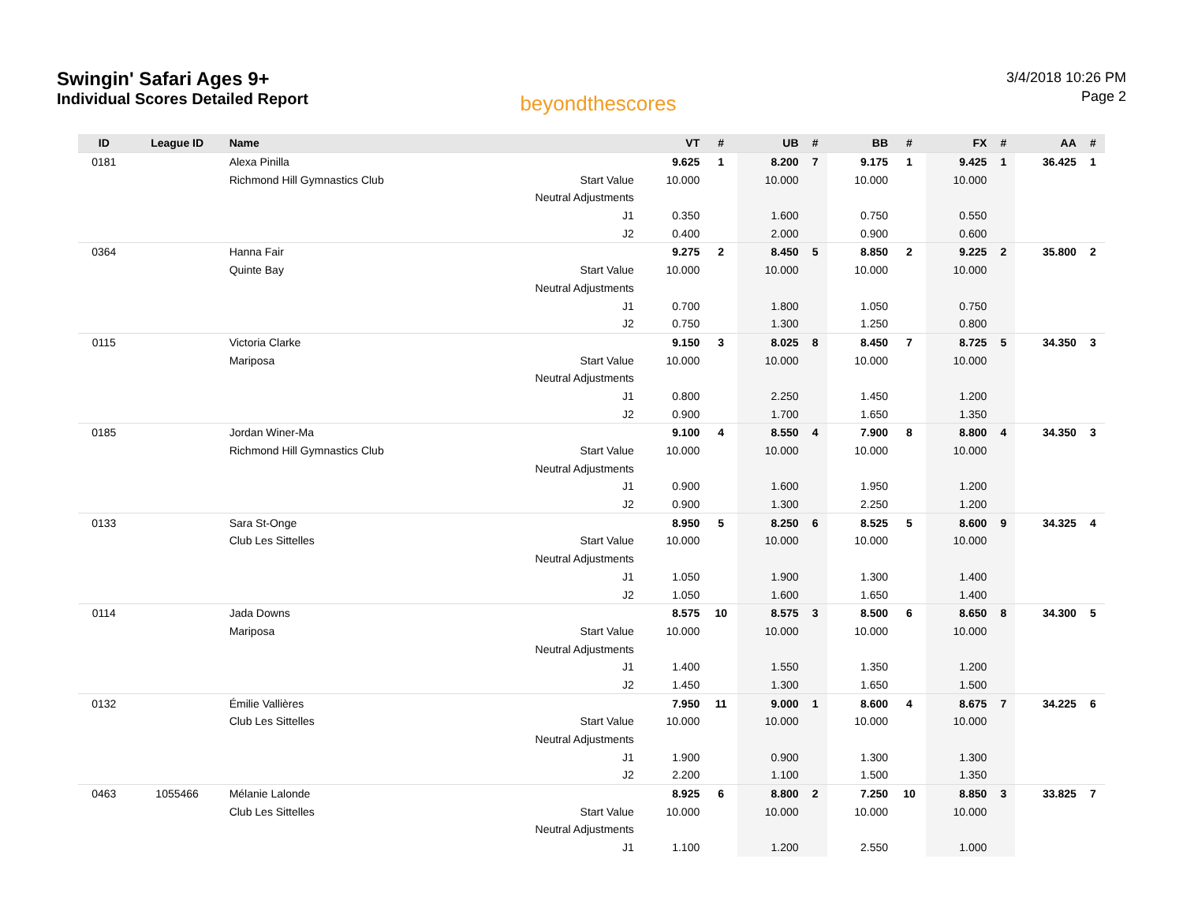Swingin' Safari Ages 9+
Individual Scores Detailed Report
beyondthescores
3/4/2018 10:26 PM
Page 2
| ID | League ID | Name | | VT | # | UB | # | BB | # | FX | # | AA | # |
| --- | --- | --- | --- | --- | --- | --- | --- | --- | --- | --- | --- | --- | --- |
| 0181 | | Alexa Pinilla | | 9.625 | 1 | 8.200 | 7 | 9.175 | 1 | 9.425 | 1 | 36.425 | 1 |
| | | Richmond Hill Gymnastics Club | Start Value | 10.000 | | 10.000 | | 10.000 | | 10.000 | | | |
| | | | Neutral Adjustments | | | | | | | | | | |
| | | | J1 | 0.350 | | 1.600 | | 0.750 | | 0.550 | | | |
| | | | J2 | 0.400 | | 2.000 | | 0.900 | | 0.600 | | | |
| 0364 | | Hanna Fair | | 9.275 | 2 | 8.450 | 5 | 8.850 | 2 | 9.225 | 2 | 35.800 | 2 |
| | | Quinte Bay | Start Value | 10.000 | | 10.000 | | 10.000 | | 10.000 | | | |
| | | | Neutral Adjustments | | | | | | | | | | |
| | | | J1 | 0.700 | | 1.800 | | 1.050 | | 0.750 | | | |
| | | | J2 | 0.750 | | 1.300 | | 1.250 | | 0.800 | | | |
| 0115 | | Victoria Clarke | | 9.150 | 3 | 8.025 | 8 | 8.450 | 7 | 8.725 | 5 | 34.350 | 3 |
| | | Mariposa | Start Value | 10.000 | | 10.000 | | 10.000 | | 10.000 | | | |
| | | | Neutral Adjustments | | | | | | | | | | |
| | | | J1 | 0.800 | | 2.250 | | 1.450 | | 1.200 | | | |
| | | | J2 | 0.900 | | 1.700 | | 1.650 | | 1.350 | | | |
| 0185 | | Jordan Winer-Ma | | 9.100 | 4 | 8.550 | 4 | 7.900 | 8 | 8.800 | 4 | 34.350 | 3 |
| | | Richmond Hill Gymnastics Club | Start Value | 10.000 | | 10.000 | | 10.000 | | 10.000 | | | |
| | | | Neutral Adjustments | | | | | | | | | | |
| | | | J1 | 0.900 | | 1.600 | | 1.950 | | 1.200 | | | |
| | | | J2 | 0.900 | | 1.300 | | 2.250 | | 1.200 | | | |
| 0133 | | Sara St-Onge | | 8.950 | 5 | 8.250 | 6 | 8.525 | 5 | 8.600 | 9 | 34.325 | 4 |
| | | Club Les Sittelles | Start Value | 10.000 | | 10.000 | | 10.000 | | 10.000 | | | |
| | | | Neutral Adjustments | | | | | | | | | | |
| | | | J1 | 1.050 | | 1.900 | | 1.300 | | 1.400 | | | |
| | | | J2 | 1.050 | | 1.600 | | 1.650 | | 1.400 | | | |
| 0114 | | Jada Downs | | 8.575 | 10 | 8.575 | 3 | 8.500 | 6 | 8.650 | 8 | 34.300 | 5 |
| | | Mariposa | Start Value | 10.000 | | 10.000 | | 10.000 | | 10.000 | | | |
| | | | Neutral Adjustments | | | | | | | | | | |
| | | | J1 | 1.400 | | 1.550 | | 1.350 | | 1.200 | | | |
| | | | J2 | 1.450 | | 1.300 | | 1.650 | | 1.500 | | | |
| 0132 | | Émilie Vallières | | 7.950 | 11 | 9.000 | 1 | 8.600 | 4 | 8.675 | 7 | 34.225 | 6 |
| | | Club Les Sittelles | Start Value | 10.000 | | 10.000 | | 10.000 | | 10.000 | | | |
| | | | Neutral Adjustments | | | | | | | | | | |
| | | | J1 | 1.900 | | 0.900 | | 1.300 | | 1.300 | | | |
| | | | J2 | 2.200 | | 1.100 | | 1.500 | | 1.350 | | | |
| 0463 | 1055466 | Mélanie Lalonde | | 8.925 | 6 | 8.800 | 2 | 7.250 | 10 | 8.850 | 3 | 33.825 | 7 |
| | | Club Les Sittelles | Start Value | 10.000 | | 10.000 | | 10.000 | | 10.000 | | | |
| | | | Neutral Adjustments | | | | | | | | | | |
| | | | J1 | 1.100 | | 1.200 | | 2.550 | | 1.000 | | | |